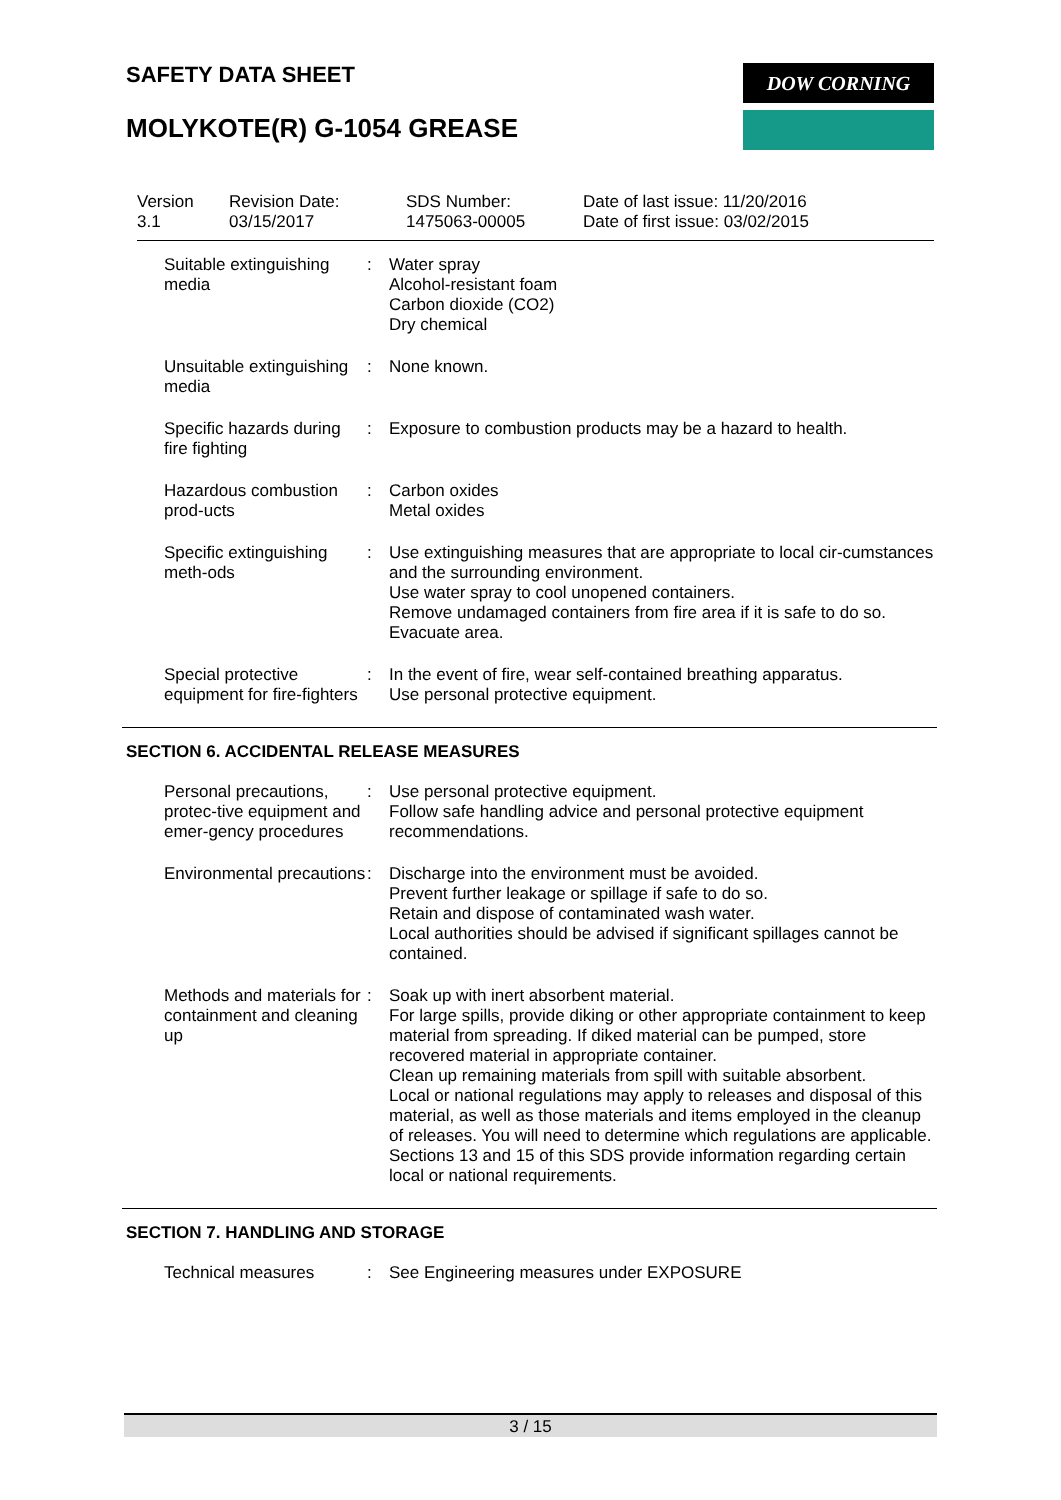SAFETY DATA SHEET DOW CORNING
MOLYKOTE(R) G-1054 GREASE
Version
3.1
Revision Date:
03/15/2017
SDS Number:
1475063-00005
Date of last issue: 11/20/2016
Date of first issue: 03/02/2015
Suitable extinguishing media
: Water spray
Alcohol-resistant foam
Carbon dioxide (CO2)
Dry chemical
Unsuitable extinguishing media
: None known.
Specific hazards during fire fighting
: Exposure to combustion products may be a hazard to health.
Hazardous combustion prod-ucts
: Carbon oxides
Metal oxides
Specific extinguishing meth-ods
: Use extinguishing measures that are appropriate to local cir-cumstances and the surrounding environment.
Use water spray to cool unopened containers.
Remove undamaged containers from fire area if it is safe to do so.
Evacuate area.
Special protective equipment for fire-fighters
: In the event of fire, wear self-contained breathing apparatus.
Use personal protective equipment.
SECTION 6. ACCIDENTAL RELEASE MEASURES
Personal precautions, protec-tive equipment and emer-gency procedures
: Use personal protective equipment.
Follow safe handling advice and personal protective equipment recommendations.
Environmental precautions
: Discharge into the environment must be avoided.
Prevent further leakage or spillage if safe to do so.
Retain and dispose of contaminated wash water.
Local authorities should be advised if significant spillages cannot be contained.
Methods and materials for containment and cleaning up
: Soak up with inert absorbent material.
For large spills, provide diking or other appropriate containment to keep material from spreading. If diked material can be pumped, store recovered material in appropriate container.
Clean up remaining materials from spill with suitable absorbent.
Local or national regulations may apply to releases and disposal of this material, as well as those materials and items employed in the cleanup of releases. You will need to determine which regulations are applicable.
Sections 13 and 15 of this SDS provide information regarding certain local or national requirements.
SECTION 7. HANDLING AND STORAGE
Technical measures : See Engineering measures under EXPOSURE
3 / 15